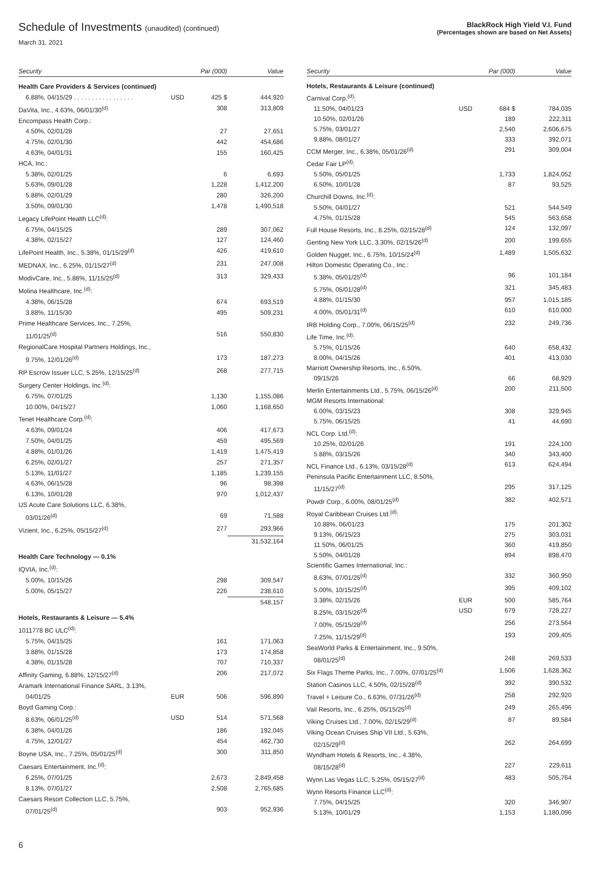Schedule of Investments (unaudited) (continued)
March 31, 2021
BlackRock High Yield V.I. Fund
(Percentages shown are based on Net Assets)
| Security | | Par (000) | Value |
| --- | --- | --- | --- |
| Health Care Providers & Services (continued) | | | |
| 6.88%, 04/15/29 . . . . . . . . . . . . . . . . . | USD | 425 $ | 444,920 |
| DaVita, Inc., 4.63%, 06/01/30<sup>(d)</sup> | | 308 | 313,809 |
| Encompass Health Corp.: | | | |
| 4.50%, 02/01/28 | | 27 | 27,651 |
| 4.75%, 02/01/30 | | 442 | 454,686 |
| 4.63%, 04/01/31 | | 155 | 160,425 |
| HCA, Inc.: | | | |
| 5.38%, 02/01/25 | | 6 | 6,693 |
| 5.63%, 09/01/28 | | 1,228 | 1,412,200 |
| 5.88%, 02/01/29 | | 280 | 326,200 |
| 3.50%, 09/01/30 | | 1,478 | 1,490,518 |
| Legacy LifePoint Health LLC<sup>(d)</sup>: | | | |
| 6.75%, 04/15/25 | | 289 | 307,062 |
| 4.38%, 02/15/27 | | 127 | 124,460 |
| LifePoint Health, Inc., 5.38%, 01/15/29<sup>(d)</sup> | | 426 | 419,610 |
| MEDNAX, Inc., 6.25%, 01/15/27<sup>(d)</sup> | | 231 | 247,008 |
| ModivCare, Inc., 5.88%, 11/15/25<sup>(d)</sup> | | 313 | 329,433 |
| Molina Healthcare, Inc.<sup>(d)</sup>: | | | |
| 4.38%, 06/15/28 | | 674 | 693,519 |
| 3.88%, 11/15/30 | | 495 | 509,231 |
| Prime Healthcare Services, Inc., 7.25%, | | | |
| 11/01/25<sup>(d)</sup> | | 516 | 550,830 |
| RegionalCare Hospital Partners Holdings, Inc., | | | |
| 9.75%, 12/01/26<sup>(d)</sup> | | 173 | 187,273 |
| RP Escrow Issuer LLC, 5.25%, 12/15/25<sup>(d)</sup> | | 268 | 277,715 |
| Surgery Center Holdings, Inc.<sup>(d)</sup>: | | | |
| 6.75%, 07/01/25 | | 1,130 | 1,155,086 |
| 10.00%, 04/15/27 | | 1,060 | 1,168,650 |
| Tenet Healthcare Corp.<sup>(d)</sup>: | | | |
| 4.63%, 09/01/24 | | 406 | 417,673 |
| 7.50%, 04/01/25 | | 459 | 495,569 |
| 4.88%, 01/01/26 | | 1,419 | 1,475,419 |
| 6.25%, 02/01/27 | | 257 | 271,357 |
| 5.13%, 11/01/27 | | 1,185 | 1,239,155 |
| 4.63%, 06/15/28 | | 96 | 98,398 |
| 6.13%, 10/01/28 | | 970 | 1,012,437 |
| US Acute Care Solutions LLC, 6.38%, | | | |
| 03/01/26<sup>(d)</sup> | | 69 | 71,588 |
| Vizient, Inc., 6.25%, 05/15/27<sup>(d)</sup> | | 277 | 293,966 |
| | | | 31,532,164 |
| Health Care Technology — 0.1% | | | |
| IQVIA, Inc.<sup>(d)</sup>: | | | |
| 5.00%, 10/15/26 | | 298 | 309,547 |
| 5.00%, 05/15/27 | | 226 | 238,610 |
| | | | 548,157 |
| Hotels, Restaurants & Leisure — 5.4% | | | |
| 1011778 BC ULC<sup>(d)</sup>: | | | |
| 5.75%, 04/15/25 | | 161 | 171,063 |
| 3.88%, 01/15/28 | | 173 | 174,858 |
| 4.38%, 01/15/28 | | 707 | 710,337 |
| Affinity Gaming, 6.88%, 12/15/27<sup>(d)</sup> | | 206 | 217,072 |
| Aramark International Finance SARL, 3.13%, | | | |
| 04/01/25 | EUR | 506 | 596,890 |
| Boyd Gaming Corp.: | | | |
| 8.63%, 06/01/25<sup>(d)</sup> | USD | 514 | 571,568 |
| 6.38%, 04/01/26 | | 186 | 192,045 |
| 4.75%, 12/01/27 | | 454 | 462,730 |
| Boyne USA, Inc., 7.25%, 05/01/25<sup>(d)</sup> | | 300 | 311,850 |
| Caesars Entertainment, Inc.<sup>(d)</sup>: | | | |
| 6.25%, 07/01/25 | | 2,673 | 2,849,458 |
| 8.13%, 07/01/27 | | 2,508 | 2,765,685 |
| Caesars Resort Collection LLC, 5.75%, | | | |
| 07/01/25<sup>(d)</sup> | | 903 | 952,936 |
| Security | | Par (000) | Value |
| --- | --- | --- | --- |
| Hotels, Restaurants & Leisure (continued) | | | |
| Carnival Corp.<sup>(d)</sup>: | | | |
| 11.50%, 04/01/23 | USD | 684 $ | 784,035 |
| 10.50%, 02/01/26 | | 189 | 222,311 |
| 5.75%, 03/01/27 | | 2,540 | 2,606,675 |
| 9.88%, 08/01/27 | | 333 | 392,071 |
| CCM Merger, Inc., 6.38%, 05/01/26<sup>(d)</sup> | | 291 | 309,004 |
| Cedar Fair LP<sup>(d)</sup>: | | | |
| 5.50%, 05/01/25 | | 1,733 | 1,824,052 |
| 6.50%, 10/01/28 | | 87 | 93,525 |
| Churchill Downs, Inc.<sup>(d)</sup>: | | | |
| 5.50%, 04/01/27 | | 521 | 544,549 |
| 4.75%, 01/15/28 | | 545 | 563,658 |
| Full House Resorts, Inc., 8.25%, 02/15/28<sup>(d)</sup> | | 124 | 132,097 |
| Genting New York LLC, 3.30%, 02/15/26<sup>(d)</sup> | | 200 | 199,655 |
| Golden Nugget, Inc., 6.75%, 10/15/24<sup>(d)</sup> | | 1,489 | 1,505,632 |
| Hilton Domestic Operating Co., Inc.: | | | |
| 5.38%, 05/01/25<sup>(d)</sup> | | 96 | 101,184 |
| 5.75%, 05/01/28<sup>(d)</sup> | | 321 | 345,483 |
| 4.88%, 01/15/30 | | 957 | 1,015,185 |
| 4.00%, 05/01/31<sup>(d)</sup> | | 610 | 610,000 |
| IRB Holding Corp., 7.00%, 06/15/25<sup>(d)</sup> | | 232 | 249,736 |
| Life Time, Inc.<sup>(d)</sup>: | | | |
| 5.75%, 01/15/26 | | 640 | 658,432 |
| 8.00%, 04/15/26 | | 401 | 413,030 |
| Marriott Ownership Resorts, Inc., 6.50%, | | | |
| 09/15/26 | | 66 | 68,929 |
| Merlin Entertainments Ltd., 5.75%, 06/15/26<sup>(d)</sup> | | 200 | 211,500 |
| MGM Resorts International: | | | |
| 6.00%, 03/15/23 | | 308 | 329,945 |
| 5.75%, 06/15/25 | | 41 | 44,690 |
| NCL Corp. Ltd.<sup>(d)</sup>: | | | |
| 10.25%, 02/01/26 | | 191 | 224,100 |
| 5.88%, 03/15/26 | | 340 | 343,400 |
| NCL Finance Ltd., 6.13%, 03/15/28<sup>(d)</sup> | | 613 | 624,494 |
| Peninsula Pacific Entertainment LLC, 8.50%, | | | |
| 11/15/27<sup>(d)</sup> | | 295 | 317,125 |
| Powdr Corp., 6.00%, 08/01/25<sup>(d)</sup> | | 382 | 402,571 |
| Royal Caribbean Cruises Ltd.<sup>(d)</sup>: | | | |
| 10.88%, 06/01/23 | | 175 | 201,302 |
| 9.13%, 06/15/23 | | 275 | 303,031 |
| 11.50%, 06/01/25 | | 360 | 419,850 |
| 5.50%, 04/01/28 | | 894 | 898,470 |
| Scientific Games International, Inc.: | | | |
| 8.63%, 07/01/25<sup>(d)</sup> | | 332 | 360,950 |
| 5.00%, 10/15/25<sup>(d)</sup> | | 395 | 409,102 |
| 3.38%, 02/15/26 | EUR | 500 | 585,764 |
| 8.25%, 03/15/26<sup>(d)</sup> | USD | 679 | 728,227 |
| 7.00%, 05/15/28<sup>(d)</sup> | | 256 | 273,564 |
| 7.25%, 11/15/29<sup>(d)</sup> | | 193 | 209,405 |
| SeaWorld Parks & Entertainment, Inc., 9.50%, | | | |
| 08/01/25<sup>(d)</sup> | | 248 | 269,533 |
| Six Flags Theme Parks, Inc., 7.00%, 07/01/25<sup>(d)</sup> | | 1,506 | 1,628,362 |
| Station Casinos LLC, 4.50%, 02/15/28<sup>(d)</sup> | | 392 | 390,532 |
| Travel + Leisure Co., 6.63%, 07/31/26<sup>(d)</sup> | | 258 | 292,920 |
| Vail Resorts, Inc., 6.25%, 05/15/25<sup>(d)</sup> | | 249 | 265,496 |
| Viking Cruises Ltd., 7.00%, 02/15/29<sup>(d)</sup> | | 87 | 89,584 |
| Viking Ocean Cruises Ship VII Ltd., 5.63%, | | | |
| 02/15/29<sup>(d)</sup> | | 262 | 264,699 |
| Wyndham Hotels & Resorts, Inc., 4.38%, | | | |
| 08/15/28<sup>(d)</sup> | | 227 | 229,611 |
| Wynn Las Vegas LLC, 5.25%, 05/15/27<sup>(d)</sup> | | 483 | 505,764 |
| Wynn Resorts Finance LLC<sup>(d)</sup>: | | | |
| 7.75%, 04/15/25 | | 320 | 346,907 |
| 5.13%, 10/01/29 | | 1,153 | 1,180,096 |
6